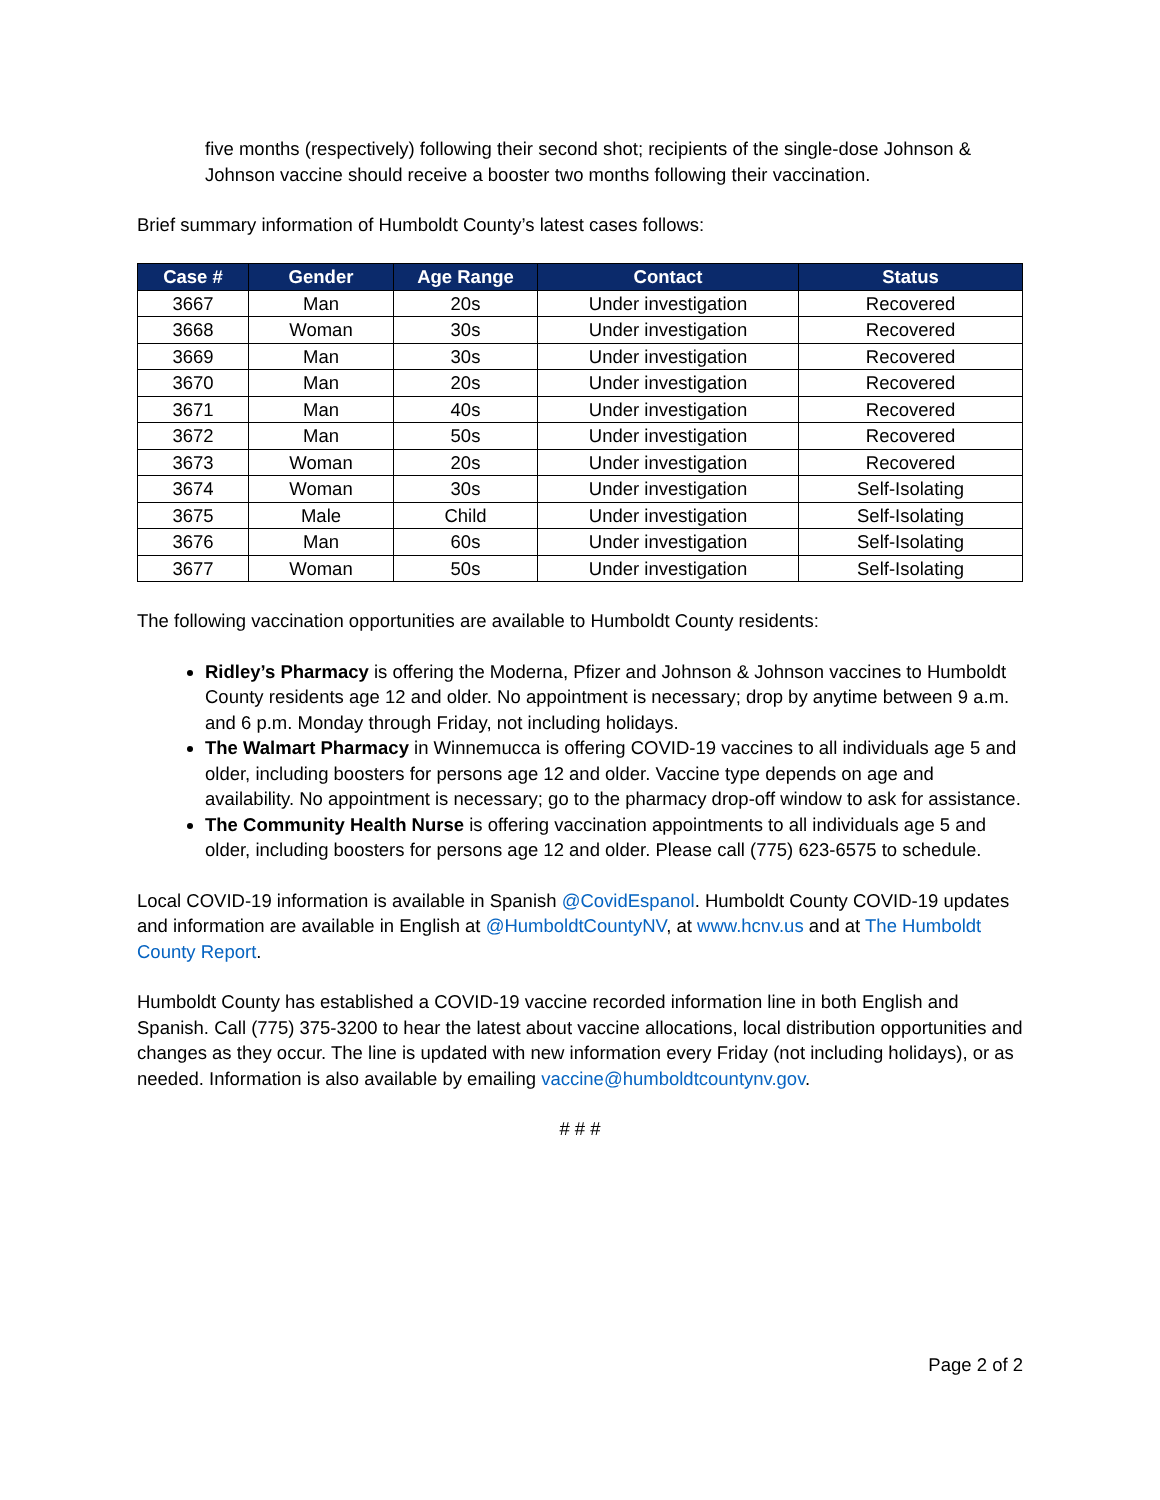five months (respectively) following their second shot; recipients of the single-dose Johnson & Johnson vaccine should receive a booster two months following their vaccination.
Brief summary information of Humboldt County’s latest cases follows:
| Case # | Gender | Age Range | Contact | Status |
| --- | --- | --- | --- | --- |
| 3667 | Man | 20s | Under investigation | Recovered |
| 3668 | Woman | 30s | Under investigation | Recovered |
| 3669 | Man | 30s | Under investigation | Recovered |
| 3670 | Man | 20s | Under investigation | Recovered |
| 3671 | Man | 40s | Under investigation | Recovered |
| 3672 | Man | 50s | Under investigation | Recovered |
| 3673 | Woman | 20s | Under investigation | Recovered |
| 3674 | Woman | 30s | Under investigation | Self-Isolating |
| 3675 | Male | Child | Under investigation | Self-Isolating |
| 3676 | Man | 60s | Under investigation | Self-Isolating |
| 3677 | Woman | 50s | Under investigation | Self-Isolating |
The following vaccination opportunities are available to Humboldt County residents:
Ridley’s Pharmacy is offering the Moderna, Pfizer and Johnson & Johnson vaccines to Humboldt County residents age 12 and older. No appointment is necessary; drop by anytime between 9 a.m. and 6 p.m. Monday through Friday, not including holidays.
The Walmart Pharmacy in Winnemucca is offering COVID-19 vaccines to all individuals age 5 and older, including boosters for persons age 12 and older. Vaccine type depends on age and availability. No appointment is necessary; go to the pharmacy drop-off window to ask for assistance.
The Community Health Nurse is offering vaccination appointments to all individuals age 5 and older, including boosters for persons age 12 and older. Please call (775) 623-6575 to schedule.
Local COVID-19 information is available in Spanish @CovidEspanol. Humboldt County COVID-19 updates and information are available in English at @HumboldtCountyNV, at www.hcnv.us and at The Humboldt County Report.
Humboldt County has established a COVID-19 vaccine recorded information line in both English and Spanish. Call (775) 375-3200 to hear the latest about vaccine allocations, local distribution opportunities and changes as they occur. The line is updated with new information every Friday (not including holidays), or as needed. Information is also available by emailing vaccine@humboldtcountynv.gov.
# # #
Page 2 of 2